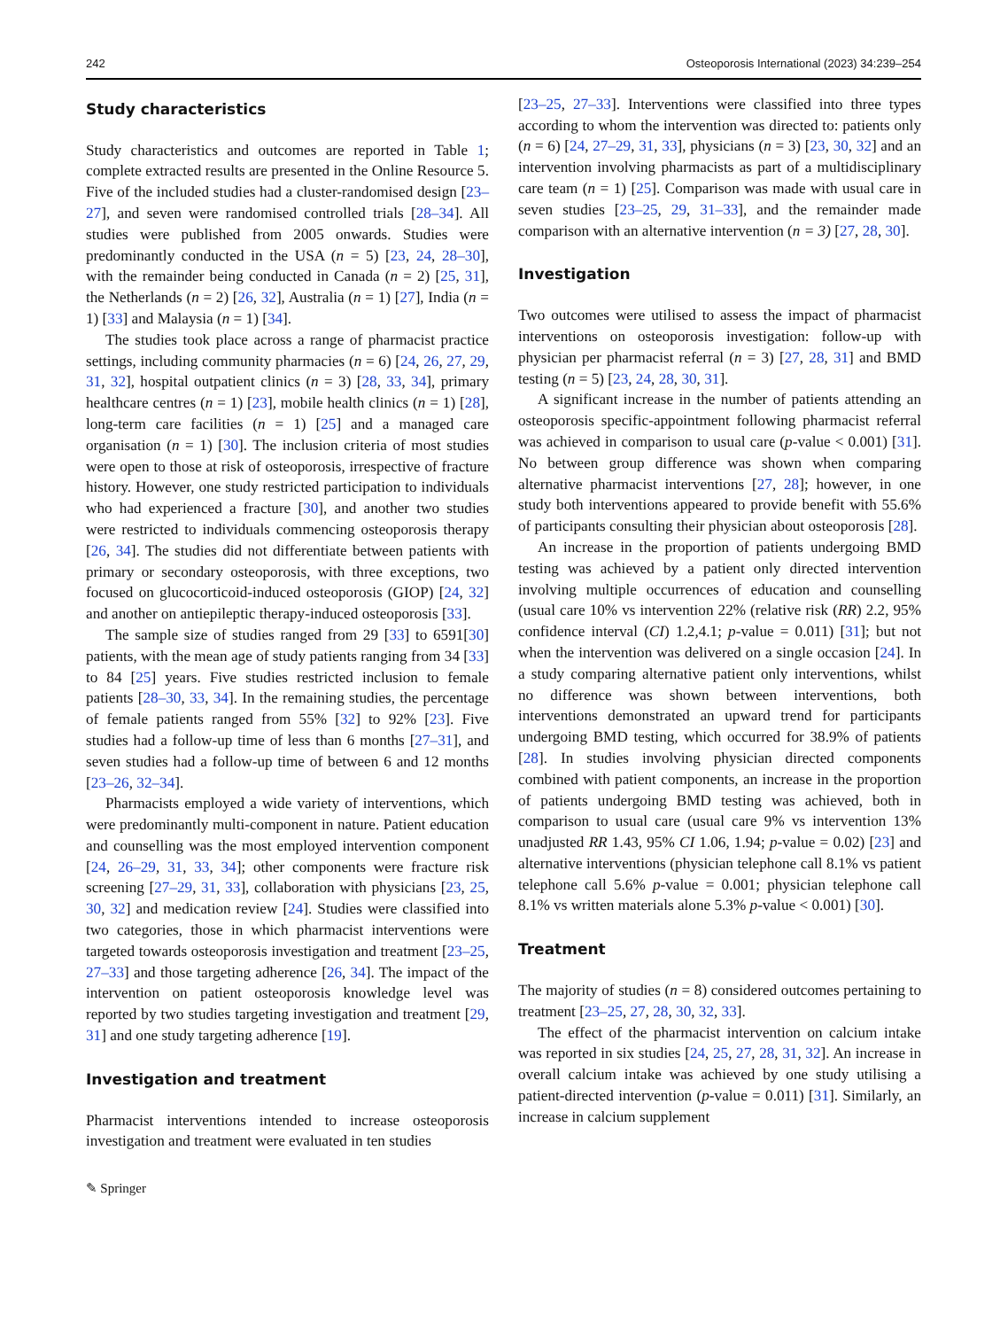242 Osteoporosis International (2023) 34:239–254
Study characteristics
Study characteristics and outcomes are reported in Table 1; complete extracted results are presented in the Online Resource 5. Five of the included studies had a cluster-randomised design [23–27], and seven were randomised controlled trials [28–34]. All studies were published from 2005 onwards. Studies were predominantly conducted in the USA (n = 5) [23, 24, 28–30], with the remainder being conducted in Canada (n = 2) [25, 31], the Netherlands (n = 2) [26, 32], Australia (n = 1) [27], India (n = 1) [33] and Malaysia (n = 1) [34].
The studies took place across a range of pharmacist practice settings, including community pharmacies (n = 6) [24, 26, 27, 29, 31, 32], hospital outpatient clinics (n = 3) [28, 33, 34], primary healthcare centres (n = 1) [23], mobile health clinics (n = 1) [28], long-term care facilities (n = 1) [25] and a managed care organisation (n = 1) [30]. The inclusion criteria of most studies were open to those at risk of osteoporosis, irrespective of fracture history. However, one study restricted participation to individuals who had experienced a fracture [30], and another two studies were restricted to individuals commencing osteoporosis therapy [26, 34]. The studies did not differentiate between patients with primary or secondary osteoporosis, with three exceptions, two focused on glucocorticoid-induced osteoporosis (GIOP) [24, 32] and another on antiepileptic therapy-induced osteoporosis [33].
The sample size of studies ranged from 29 [33] to 6591[30] patients, with the mean age of study patients ranging from 34 [33] to 84 [25] years. Five studies restricted inclusion to female patients [28–30, 33, 34]. In the remaining studies, the percentage of female patients ranged from 55% [32] to 92% [23]. Five studies had a follow-up time of less than 6 months [27–31], and seven studies had a follow-up time of between 6 and 12 months [23–26, 32–34].
Pharmacists employed a wide variety of interventions, which were predominantly multi-component in nature. Patient education and counselling was the most employed intervention component [24, 26–29, 31, 33, 34]; other components were fracture risk screening [27–29, 31, 33], collaboration with physicians [23, 25, 30, 32] and medication review [24]. Studies were classified into two categories, those in which pharmacist interventions were targeted towards osteoporosis investigation and treatment [23–25, 27–33] and those targeting adherence [26, 34]. The impact of the intervention on patient osteoporosis knowledge level was reported by two studies targeting investigation and treatment [29, 31] and one study targeting adherence [19].
Investigation and treatment
Pharmacist interventions intended to increase osteoporosis investigation and treatment were evaluated in ten studies
[23–25, 27–33]. Interventions were classified into three types according to whom the intervention was directed to: patients only (n = 6) [24, 27–29, 31, 33], physicians (n = 3) [23, 30, 32] and an intervention involving pharmacists as part of a multidisciplinary care team (n = 1) [25]. Comparison was made with usual care in seven studies [23–25, 29, 31–33], and the remainder made comparison with an alternative intervention (n = 3) [27, 28, 30].
Investigation
Two outcomes were utilised to assess the impact of pharmacist interventions on osteoporosis investigation: follow-up with physician per pharmacist referral (n = 3) [27, 28, 31] and BMD testing (n = 5) [23, 24, 28, 30, 31].
A significant increase in the number of patients attending an osteoporosis specific-appointment following pharmacist referral was achieved in comparison to usual care (p-value < 0.001) [31]. No between group difference was shown when comparing alternative pharmacist interventions [27, 28]; however, in one study both interventions appeared to provide benefit with 55.6% of participants consulting their physician about osteoporosis [28].
An increase in the proportion of patients undergoing BMD testing was achieved by a patient only directed intervention involving multiple occurrences of education and counselling (usual care 10% vs intervention 22% (relative risk (RR) 2.2, 95% confidence interval (CI) 1.2,4.1; p-value = 0.011) [31]; but not when the intervention was delivered on a single occasion [24]. In a study comparing alternative patient only interventions, whilst no difference was shown between interventions, both interventions demonstrated an upward trend for participants undergoing BMD testing, which occurred for 38.9% of patients [28]. In studies involving physician directed components combined with patient components, an increase in the proportion of patients undergoing BMD testing was achieved, both in comparison to usual care (usual care 9% vs intervention 13% unadjusted RR 1.43, 95% CI 1.06, 1.94; p-value = 0.02) [23] and alternative interventions (physician telephone call 8.1% vs patient telephone call 5.6% p-value = 0.001; physician telephone call 8.1% vs written materials alone 5.3% p-value < 0.001) [30].
Treatment
The majority of studies (n = 8) considered outcomes pertaining to treatment [23–25, 27, 28, 30, 32, 33].
The effect of the pharmacist intervention on calcium intake was reported in six studies [24, 25, 27, 28, 31, 32]. An increase in overall calcium intake was achieved by one study utilising a patient-directed intervention (p-value = 0.011) [31]. Similarly, an increase in calcium supplement
✎ Springer